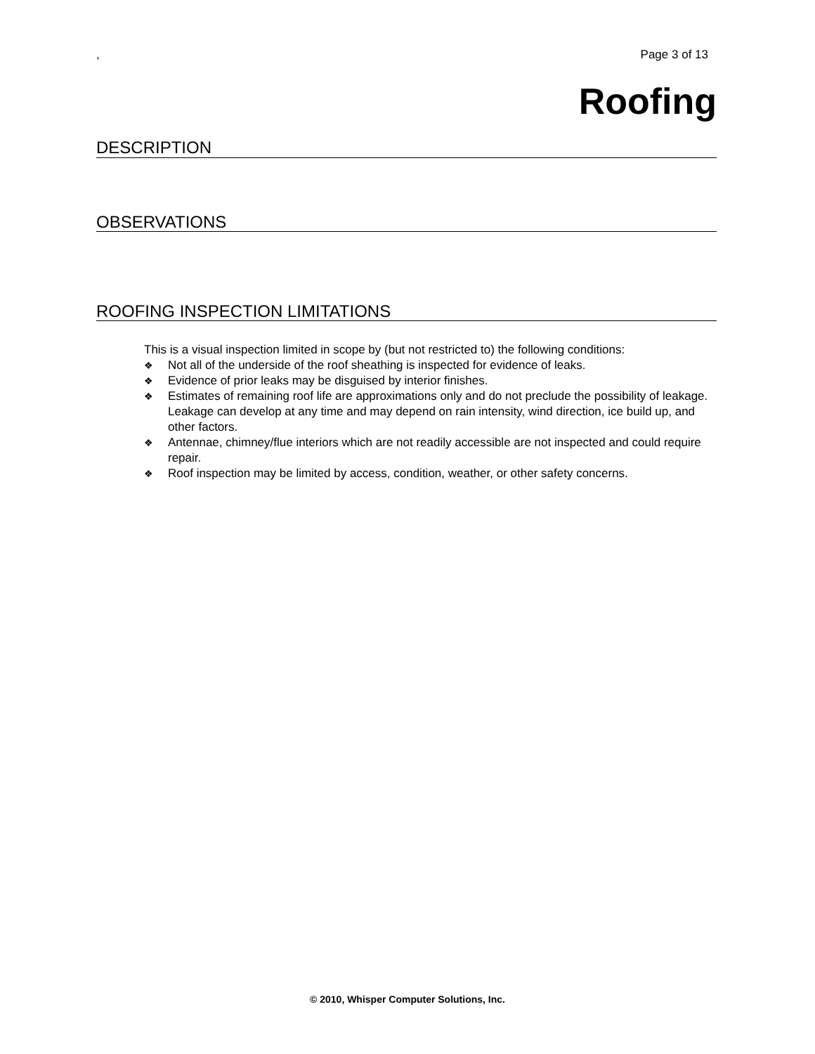, Page 3 of 13
Roofing
DESCRIPTION
OBSERVATIONS
ROOFING INSPECTION LIMITATIONS
This is a visual inspection limited in scope by (but not restricted to) the following conditions:
❖ Not all of the underside of the roof sheathing is inspected for evidence of leaks.
❖ Evidence of prior leaks may be disguised by interior finishes.
❖ Estimates of remaining roof life are approximations only and do not preclude the possibility of leakage. Leakage can develop at any time and may depend on rain intensity, wind direction, ice build up, and other factors.
❖ Antennae, chimney/flue interiors which are not readily accessible are not inspected and could require repair.
❖ Roof inspection may be limited by access, condition, weather, or other safety concerns.
© 2010, Whisper Computer Solutions, Inc.